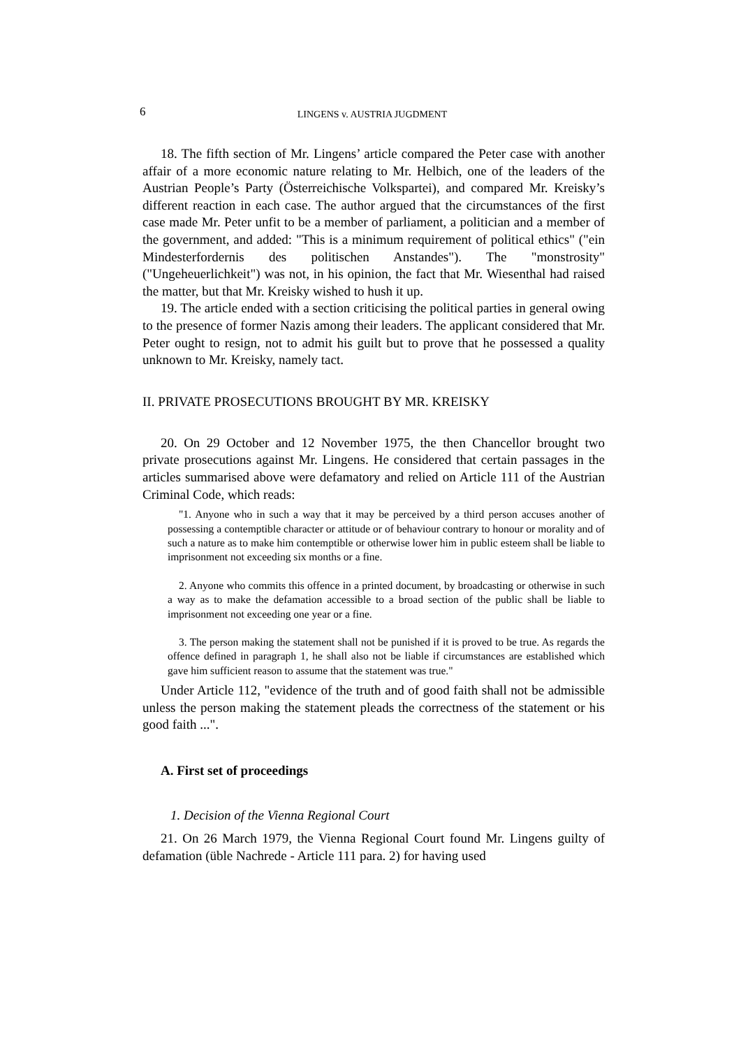6 LINGENS v. AUSTRIA JUGDMENT
18. The fifth section of Mr. Lingens’ article compared the Peter case with another affair of a more economic nature relating to Mr. Helbich, one of the leaders of the Austrian People’s Party (Österreichische Volkspartei), and compared Mr. Kreisky’s different reaction in each case. The author argued that the circumstances of the first case made Mr. Peter unfit to be a member of parliament, a politician and a member of the government, and added: "This is a minimum requirement of political ethics" ("ein Mindesterfordernis des politischen Anstandes"). The "monstrosity" ("Ungeheuerlichkeit") was not, in his opinion, the fact that Mr. Wiesenthal had raised the matter, but that Mr. Kreisky wished to hush it up.
19. The article ended with a section criticising the political parties in general owing to the presence of former Nazis among their leaders. The applicant considered that Mr. Peter ought to resign, not to admit his guilt but to prove that he possessed a quality unknown to Mr. Kreisky, namely tact.
II. PRIVATE PROSECUTIONS BROUGHT BY MR. KREISKY
20. On 29 October and 12 November 1975, the then Chancellor brought two private prosecutions against Mr. Lingens. He considered that certain passages in the articles summarised above were defamatory and relied on Article 111 of the Austrian Criminal Code, which reads:
"1. Anyone who in such a way that it may be perceived by a third person accuses another of possessing a contemptible character or attitude or of behaviour contrary to honour or morality and of such a nature as to make him contemptible or otherwise lower him in public esteem shall be liable to imprisonment not exceeding six months or a fine.
2. Anyone who commits this offence in a printed document, by broadcasting or otherwise in such a way as to make the defamation accessible to a broad section of the public shall be liable to imprisonment not exceeding one year or a fine.
3. The person making the statement shall not be punished if it is proved to be true. As regards the offence defined in paragraph 1, he shall also not be liable if circumstances are established which gave him sufficient reason to assume that the statement was true."
Under Article 112, "evidence of the truth and of good faith shall not be admissible unless the person making the statement pleads the correctness of the statement or his good faith ...".
A. First set of proceedings
1. Decision of the Vienna Regional Court
21. On 26 March 1979, the Vienna Regional Court found Mr. Lingens guilty of defamation (üble Nachrede - Article 111 para. 2) for having used